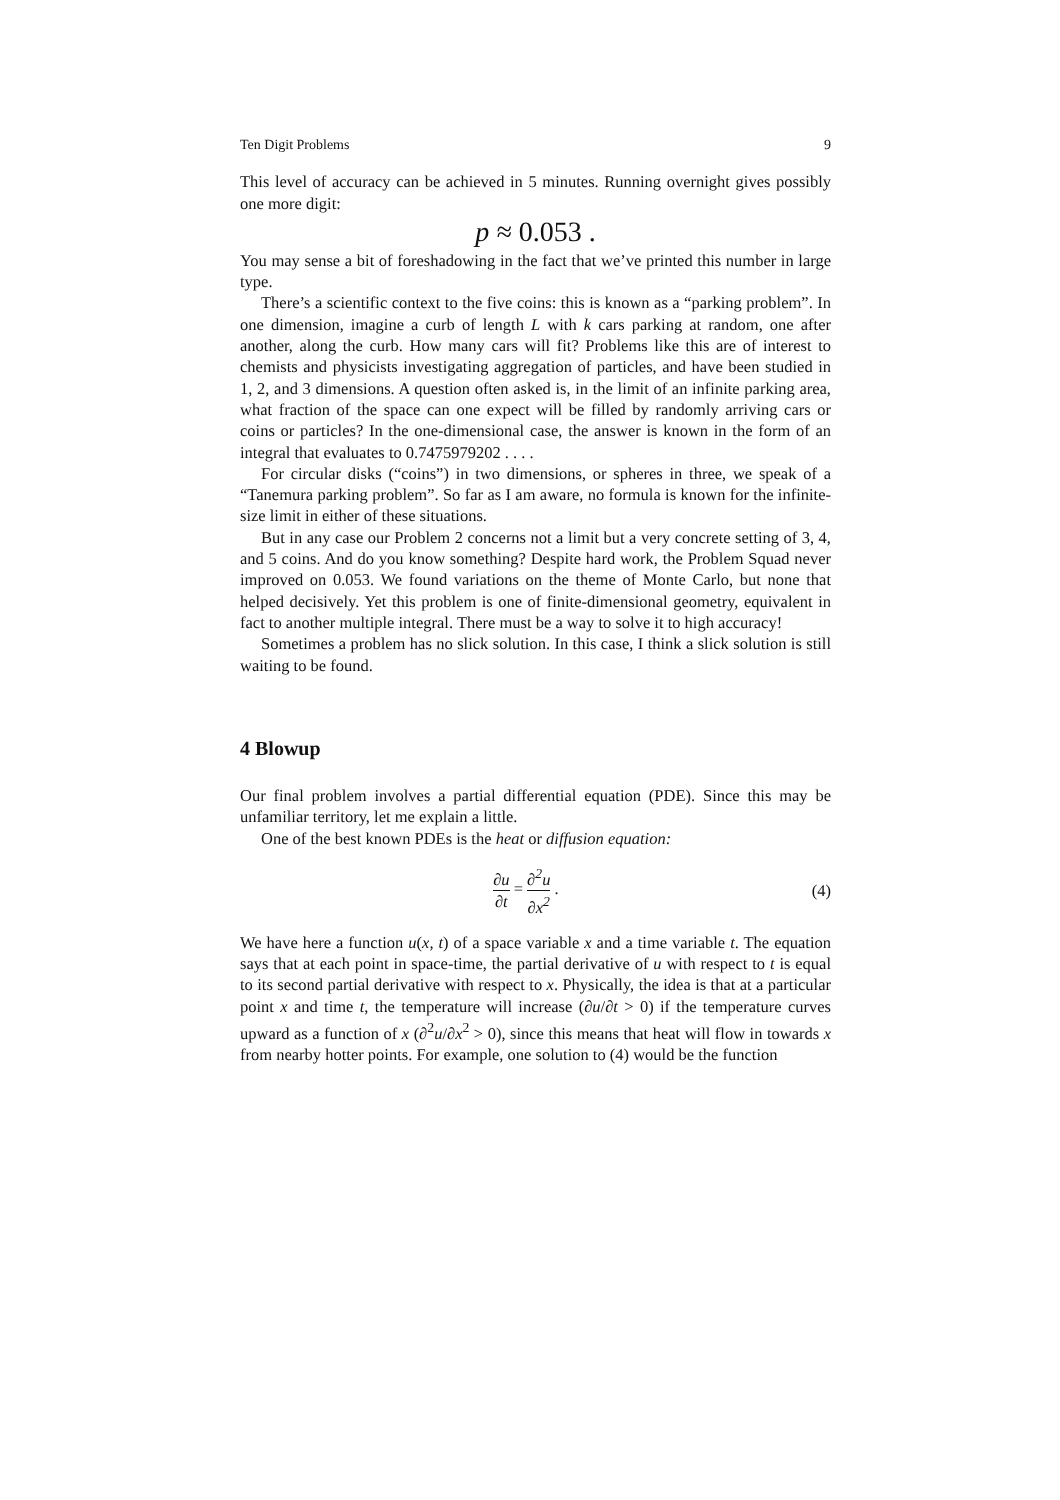Ten Digit Problems 9
This level of accuracy can be achieved in 5 minutes. Running overnight gives possibly one more digit:
p ≈ 0.053 .
You may sense a bit of foreshadowing in the fact that we’ve printed this number in large type.
There’s a scientific context to the five coins: this is known as a “parking problem”. In one dimension, imagine a curb of length L with k cars parking at random, one after another, along the curb. How many cars will fit? Problems like this are of interest to chemists and physicists investigating aggregation of particles, and have been studied in 1, 2, and 3 dimensions. A question often asked is, in the limit of an infinite parking area, what fraction of the space can one expect will be filled by randomly arriving cars or coins or particles? In the one-dimensional case, the answer is known in the form of an integral that evaluates to 0.7475979202 . . . .
For circular disks (“coins”) in two dimensions, or spheres in three, we speak of a “Tanemura parking problem”. So far as I am aware, no formula is known for the infinite-size limit in either of these situations.
But in any case our Problem 2 concerns not a limit but a very concrete setting of 3, 4, and 5 coins. And do you know something? Despite hard work, the Problem Squad never improved on 0.053. We found variations on the theme of Monte Carlo, but none that helped decisively. Yet this problem is one of finite-dimensional geometry, equivalent in fact to another multiple integral. There must be a way to solve it to high accuracy!
Sometimes a problem has no slick solution. In this case, I think a slick solution is still waiting to be found.
4 Blowup
Our final problem involves a partial differential equation (PDE). Since this may be unfamiliar territory, let me explain a little.
One of the best known PDEs is the heat or diffusion equation:
∂u ∂t = ∂<sup>2</sup>u ∂x<sup>2</sup> . (4)
We have here a function u(x, t) of a space variable x and a time variable t. The equation says that at each point in space-time, the partial derivative of u with respect to t is equal to its second partial derivative with respect to x. Physically, the idea is that at a particular point x and time t, the temperature will increase (∂u/∂t > 0) if the temperature curves upward as a function of x (∂<sup>2</sup>u/∂x<sup>2</sup> > 0), since this means that heat will flow in towards x from nearby hotter points. For example, one solution to (4) would be the function